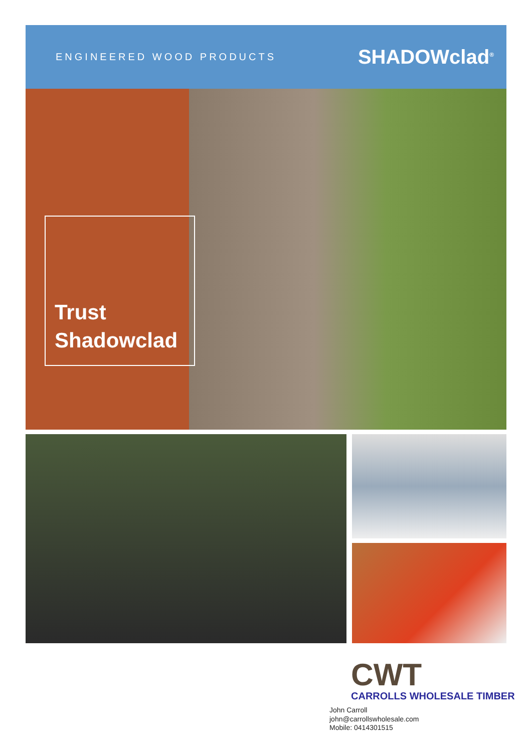ENGINEERED WOOD PRODUCTS
SHADOWclad<sup>®</sup>
Trust
Shadowclad
CWT
CARROLLS WHOLESALE TIMBER
John Carroll
john@carrollswholesale.com
Mobile: 0414301515